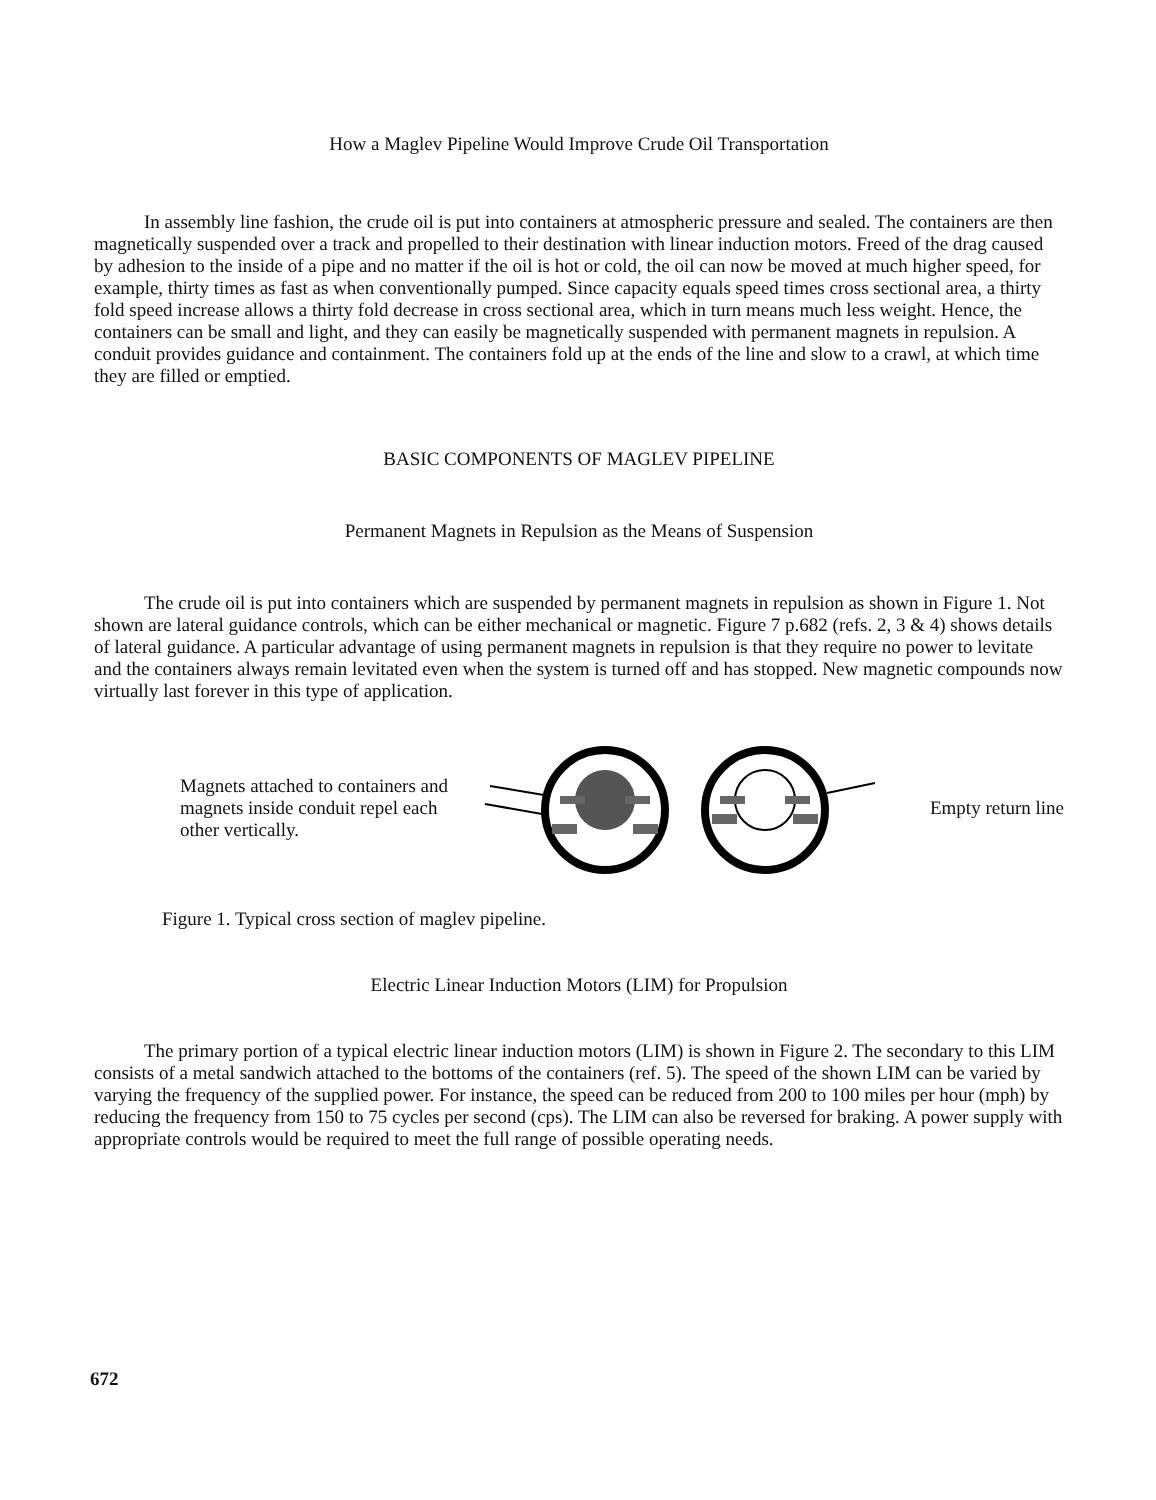How a Maglev Pipeline Would Improve Crude Oil Transportation
In assembly line fashion, the crude oil is put into containers at atmospheric pressure and sealed. The containers are then magnetically suspended over a track and propelled to their destination with linear induction motors. Freed of the drag caused by adhesion to the inside of a pipe and no matter if the oil is hot or cold, the oil can now be moved at much higher speed, for example, thirty times as fast as when conventionally pumped. Since capacity equals speed times cross sectional area, a thirty fold speed increase allows a thirty fold decrease in cross sectional area, which in turn means much less weight. Hence, the containers can be small and light, and they can easily be magnetically suspended with permanent magnets in repulsion. A conduit provides guidance and containment. The containers fold up at the ends of the line and slow to a crawl, at which time they are filled or emptied.
BASIC COMPONENTS OF MAGLEV PIPELINE
Permanent Magnets in Repulsion as the Means of Suspension
The crude oil is put into containers which are suspended by permanent magnets in repulsion as shown in Figure 1. Not shown are lateral guidance controls, which can be either mechanical or magnetic. Figure 7 p.682 (refs. 2, 3 & 4) shows details of lateral guidance. A particular advantage of using permanent magnets in repulsion is that they require no power to levitate and the containers always remain levitated even when the system is turned off and has stopped. New magnetic compounds now virtually last forever in this type of application.
Magnets attached to containers and magnets inside conduit repel each other vertically.
Empty return line
Figure 1. Typical cross section of maglev pipeline.
Electric Linear Induction Motors (LIM) for Propulsion
The primary portion of a typical electric linear induction motors (LIM) is shown in Figure 2. The secondary to this LIM consists of a metal sandwich attached to the bottoms of the containers (ref. 5). The speed of the shown LIM can be varied by varying the frequency of the supplied power. For instance, the speed can be reduced from 200 to 100 miles per hour (mph) by reducing the frequency from 150 to 75 cycles per second (cps). The LIM can also be reversed for braking. A power supply with appropriate controls would be required to meet the full range of possible operating needs.
672